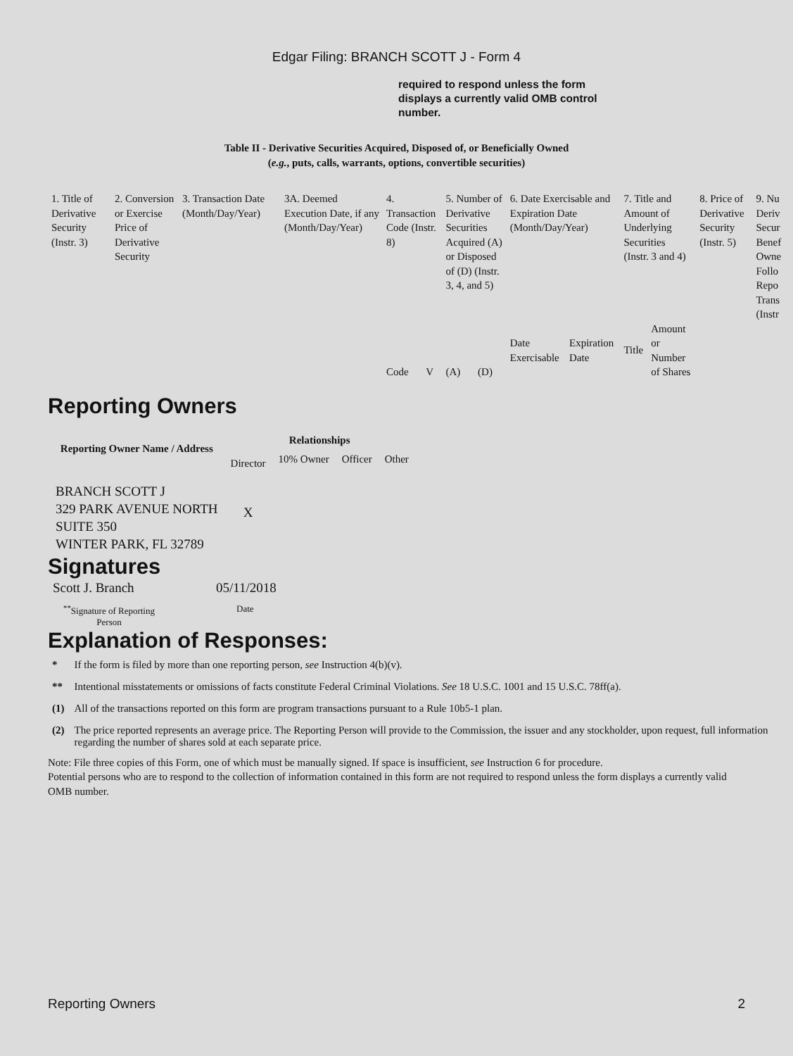Edgar Filing: BRANCH SCOTT J - Form 4
required to respond unless the form displays a currently valid OMB control number.
Table II - Derivative Securities Acquired, Disposed of, or Beneficially Owned
(e.g., puts, calls, warrants, options, convertible securities)
| 1. Title of Derivative Security (Instr. 3) | 2. Conversion or Exercise Price of Derivative Security | 3. Transaction Date (Month/Day/Year) | 3A. Deemed Execution Date, if any (Month/Day/Year) | 4. Transaction Code (Instr. 8) | | 5. Number of Derivative Securities Acquired (A) or Disposed of (D) (Instr. 3, 4, and 5) | | 6. Date Exercisable and Expiration Date (Month/Day/Year) | | 7. Title and Amount of Underlying Securities (Instr. 3 and 4) | | 8. Price of Derivative Security (Instr. 5) | 9. Nu Deriv Secur Benef Owne Follo Repo Trans (Instr |
| | | | | Code | V | (A) | (D) | Date Exercisable | Expiration Date | Title | Amount or Number of Shares | | |
Reporting Owners
| Reporting Owner Name / Address | Relationships | | | |
| --- | --- | --- | --- | --- |
| | Director | 10% Owner | Officer | Other |
| BRANCH SCOTT J 329 PARK AVENUE NORTH SUITE 350 WINTER PARK, FL 32789 | X | | | |
Signatures
| Scott J. Branch | 05/11/2018 |
| <sup>**</sup> Signature of Reporting Person | Date |
Explanation of Responses:
| * | If the form is filed by more than one reporting person, see Instruction 4(b)(v). |
| ** | Intentional misstatements or omissions of facts constitute Federal Criminal Violations. See 18 U.S.C. 1001 and 15 U.S.C. 78ff(a). |
| (1) | All of the transactions reported on this form are program transactions pursuant to a Rule 10b5-1 plan. |
| (2) | The price reported represents an average price. The Reporting Person will provide to the Commission, the issuer and any stockholder, upon request, full information regarding the number of shares sold at each separate price. |
Note: File three copies of this Form, one of which must be manually signed. If space is insufficient, see Instruction 6 for procedure.
Potential persons who are to respond to the collection of information contained in this form are not required to respond unless the form displays a currently valid OMB number.
Reporting Owners 2